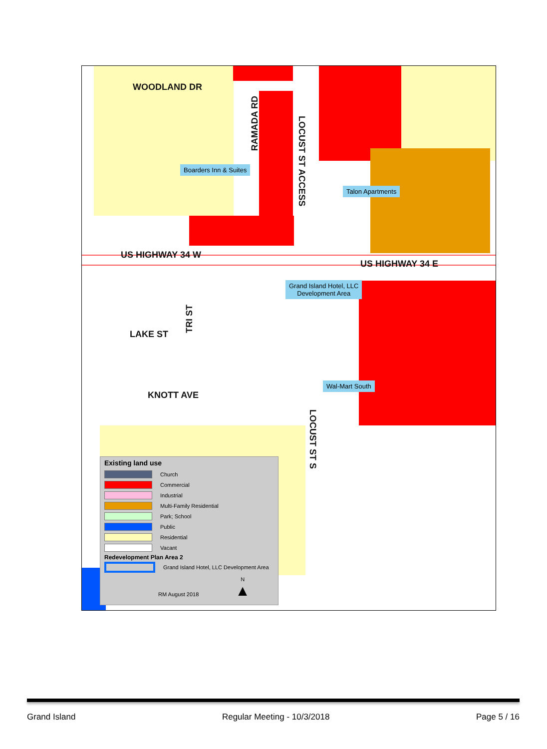WOODLAND DR
US HIGHWAY 34 W
US HIGHWAY 34 E
LAKE ST
KNOTT AVE
RAMADA RD
LOCUST ST ACCESS
TRI ST
LOCUST ST S
Boarders Inn & Suites
Talon Apartments
Grand Island Hotel, LLC
Development Area
Wal-Mart South
Existing land use
Church
Commercial
Industrial
Multi-Family Residential
Park; School
Public
Residential
Vacant
Redevelopment Plan Area 2
Grand Island Hotel, LLC Development Area
RM August 2018 N
▲
Grand Island Regular Meeting - 10/3/2018 Page 5 / 16